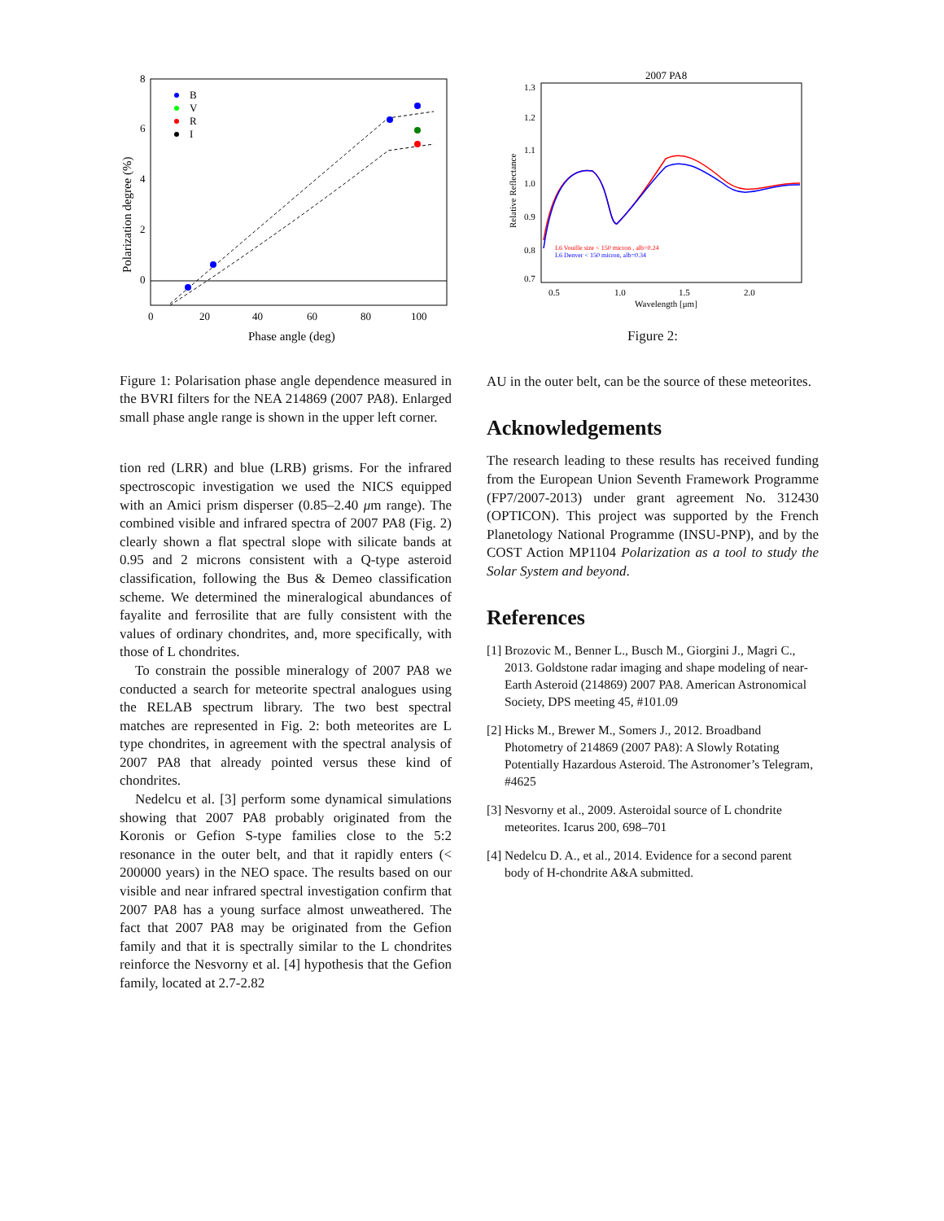8
6
4
2
0
0
20
40
60
80
100
Phase angle (deg)
Polarization degree (%)
B
V
R
I
Figure 1: Polarisation phase angle dependence measured in the BVRI filters for the NEA 214869 (2007 PA8). Enlarged small phase angle range is shown in the upper left corner.
tion red (LRR) and blue (LRB) grisms. For the infrared spectroscopic investigation we used the NICS equipped with an Amici prism disperser (0.85–2.40 μm range). The combined visible and infrared spectra of 2007 PA8 (Fig. 2) clearly shown a flat spectral slope with silicate bands at 0.95 and 2 microns consistent with a Q-type asteroid classification, following the Bus & Demeo classification scheme. We determined the mineralogical abundances of fayalite and ferrosilite that are fully consistent with the values of ordinary chondrites, and, more specifically, with those of L chondrites.
To constrain the possible mineralogy of 2007 PA8 we conducted a search for meteorite spectral analogues using the RELAB spectrum library. The two best spectral matches are represented in Fig. 2: both meteorites are L type chondrites, in agreement with the spectral analysis of 2007 PA8 that already pointed versus these kind of chondrites.
Nedelcu et al. [3] perform some dynamical simulations showing that 2007 PA8 probably originated from the Koronis or Gefion S-type families close to the 5:2 resonance in the outer belt, and that it rapidly enters (< 200000 years) in the NEO space. The results based on our visible and near infrared spectral investigation confirm that 2007 PA8 has a young surface almost unweathered. The fact that 2007 PA8 may be originated from the Gefion family and that it is spectrally similar to the L chondrites reinforce the Nesvorny et al. [4] hypothesis that the Gefion family, located at 2.7-2.82
2007 PA8
1.3
1.2
1.1
1.0
0.9
0.8
0.7
0.5
1.0
1.5
2.0
Wavelength [μm]
Relative Reflectance
L6 Vouille size < 150 micron , alb=0.24
L6 Denver < 150 micron, alb=0.34
Figure 2:
AU in the outer belt, can be the source of these meteorites.
Acknowledgements
The research leading to these results has received funding from the European Union Seventh Framework Programme (FP7/2007-2013) under grant agreement No. 312430 (OPTICON). This project was supported by the French Planetology National Programme (INSU-PNP), and by the COST Action MP1104 Polarization as a tool to study the Solar System and beyond.
References
[1]
Brozovic M., Benner L., Busch M., Giorgini J., Magri C., 2013. Goldstone radar imaging and shape modeling of near-Earth Asteroid (214869) 2007 PA8. American Astronomical Society, DPS meeting 45, #101.09
[2]
Hicks M., Brewer M., Somers J., 2012. Broadband Photometry of 214869 (2007 PA8): A Slowly Rotating Potentially Hazardous Asteroid. The Astronomer’s Telegram, #4625
[3]
Nesvorny et al., 2009. Asteroidal source of L chondrite meteorites. Icarus 200, 698–701
[4]
Nedelcu D. A., et al., 2014. Evidence for a second parent body of H-chondrite A&A submitted.